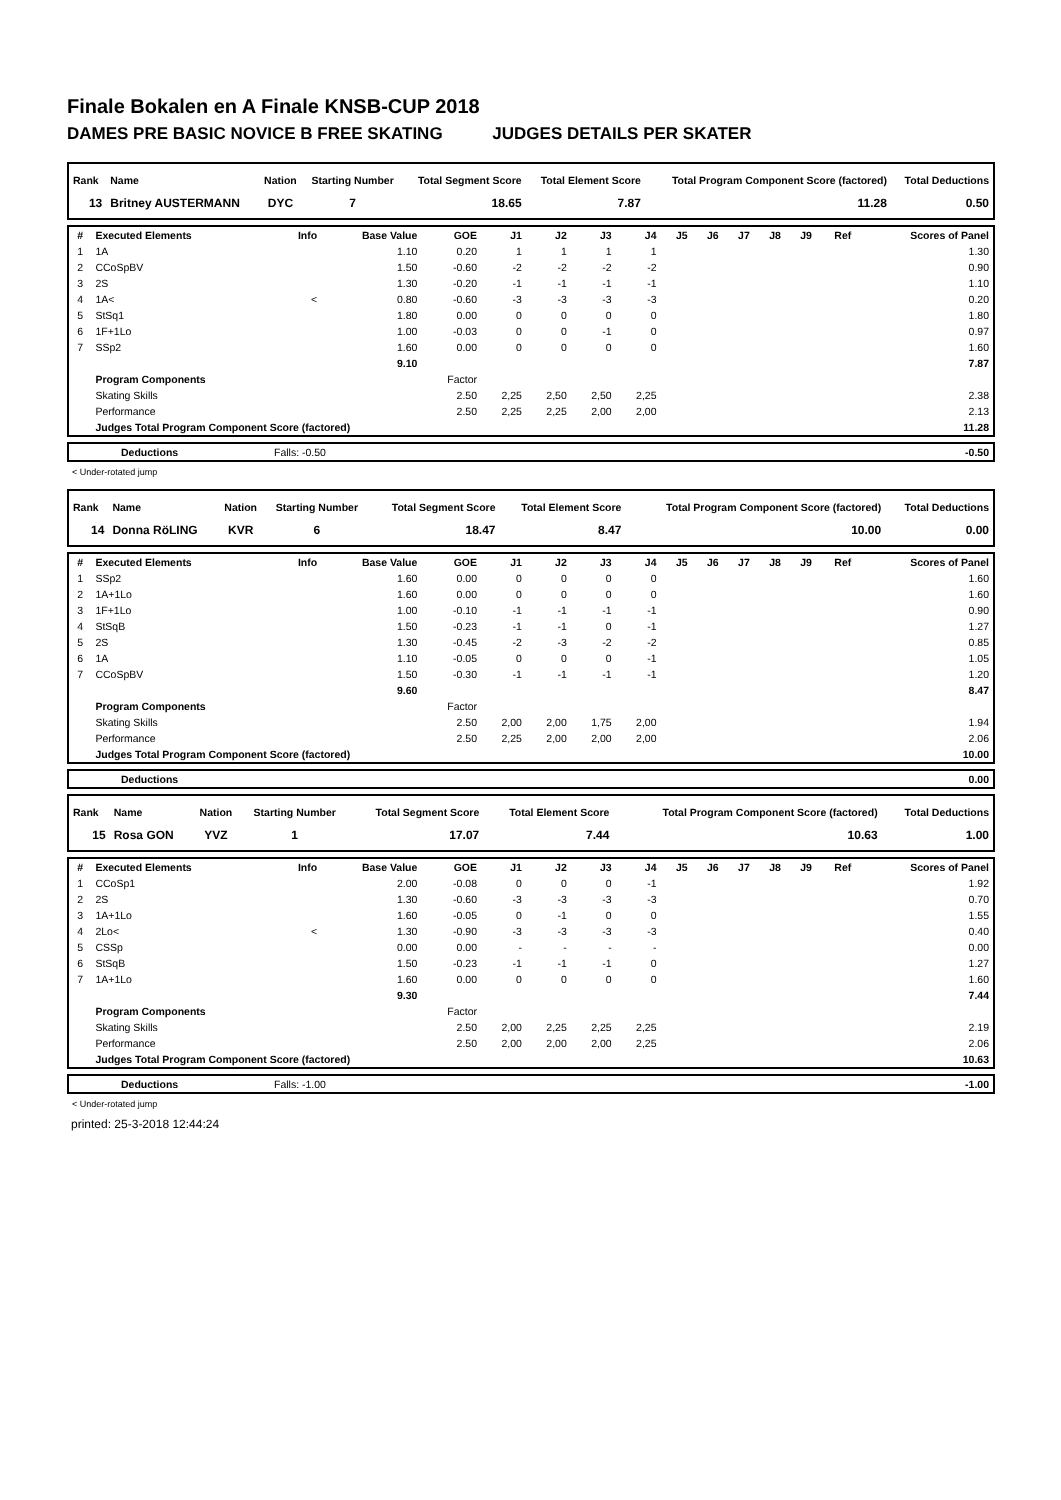Finale Bokalen en A Finale KNSB-CUP 2018
DAMES PRE BASIC NOVICE B FREE SKATING JUDGES DETAILS PER SKATER
| Rank | Name | Nation | Starting Number | Total Segment Score | Total Element Score | Total Program Component Score (factored) | Total Deductions |
| --- | --- | --- | --- | --- | --- | --- | --- |
| 13 | Britney AUSTERMANN | DYC | 7 | 18.65 | 7.87 | 11.28 | 0.50 |
| # | Executed Elements | Info | Base Value | GOE | J1 | J2 | J3 | J4 | J5 | J6 | J7 | J8 | J9 | Ref | Scores of Panel |
| 1 | 1A | | 1.10 | 0.20 | 1 | 1 | 1 | 1 | | | | | | | 1.30 |
| 2 | CCoSpBV | | 1.50 | -0.60 | -2 | -2 | -2 | -2 | | | | | | | 0.90 |
| 3 | 2S | | 1.30 | -0.20 | -1 | -1 | -1 | -1 | | | | | | | 1.10 |
| 4 | 1A< | < | 0.80 | -0.60 | -3 | -3 | -3 | -3 | | | | | | | 0.20 |
| 5 | StSq1 | | 1.80 | 0.00 | 0 | 0 | 0 | 0 | | | | | | | 1.80 |
| 6 | 1F+1Lo | | 1.00 | -0.03 | 0 | 0 | -1 | 0 | | | | | | | 0.97 |
| 7 | SSp2 | | 1.60 | 0.00 | 0 | 0 | 0 | 0 | | | | | | | 1.60 |
| | | | 9.10 | | | | | | | | | | | | 7.87 |
| | Program Components | | | Factor | | | | | | | | | | | |
| | Skating Skills | | | 2.50 | 2,25 | 2,50 | 2,50 | 2,25 | | | | | | | 2.38 |
| | Performance | | | 2.50 | 2,25 | 2,25 | 2,00 | 2,00 | | | | | | | 2.13 |
| | Judges Total Program Component Score (factored) | | | | | | | | | | | | | | 11.28 |
| | Deductions | Falls: -0.50 | | -0.50 |
< Under-rotated jump
| Rank | Name | Nation | Starting Number | Total Segment Score | Total Element Score | Total Program Component Score (factored) | Total Deductions |
| --- | --- | --- | --- | --- | --- | --- | --- |
| 14 | Donna RöLING | KVR | 6 | 18.47 | 8.47 | 10.00 | 0.00 |
| # | Executed Elements | Info | Base Value | GOE | J1 | J2 | J3 | J4 | J5 | J6 | J7 | J8 | J9 | Ref | Scores of Panel |
| 1 | SSp2 | | 1.60 | 0.00 | 0 | 0 | 0 | 0 | | | | | | | 1.60 |
| 2 | 1A+1Lo | | 1.60 | 0.00 | 0 | 0 | 0 | 0 | | | | | | | 1.60 |
| 3 | 1F+1Lo | | 1.00 | -0.10 | -1 | -1 | -1 | -1 | | | | | | | 0.90 |
| 4 | StSqB | | 1.50 | -0.23 | -1 | -1 | 0 | -1 | | | | | | | 1.27 |
| 5 | 2S | | 1.30 | -0.45 | -2 | -3 | -2 | -2 | | | | | | | 0.85 |
| 6 | 1A | | 1.10 | -0.05 | 0 | 0 | 0 | -1 | | | | | | | 1.05 |
| 7 | CCoSpBV | | 1.50 | -0.30 | -1 | -1 | -1 | -1 | | | | | | | 1.20 |
| | | | 9.60 | | | | | | | | | | | | 8.47 |
| | Program Components | | | Factor | | | | | | | | | | | |
| | Skating Skills | | | 2.50 | 2,00 | 2,00 | 1,75 | 2,00 | | | | | | | 1.94 |
| | Performance | | | 2.50 | 2,25 | 2,00 | 2,00 | 2,00 | | | | | | | 2.06 |
| | Judges Total Program Component Score (factored) | | | | | | | | | | | | | | 10.00 |
| | Deductions | | 0.00 |
| Rank | Name | Nation | Starting Number | Total Segment Score | Total Element Score | Total Program Component Score (factored) | Total Deductions |
| --- | --- | --- | --- | --- | --- | --- | --- |
| 15 | Rosa GON | YVZ | 1 | 17.07 | 7.44 | 10.63 | 1.00 |
| # | Executed Elements | Info | Base Value | GOE | J1 | J2 | J3 | J4 | J5 | J6 | J7 | J8 | J9 | Ref | Scores of Panel |
| 1 | CCoSp1 | | 2.00 | -0.08 | 0 | 0 | 0 | -1 | | | | | | | 1.92 |
| 2 | 2S | | 1.30 | -0.60 | -3 | -3 | -3 | -3 | | | | | | | 0.70 |
| 3 | 1A+1Lo | | 1.60 | -0.05 | 0 | -1 | 0 | 0 | | | | | | | 1.55 |
| 4 | 2Lo< | < | 1.30 | -0.90 | -3 | -3 | -3 | -3 | | | | | | | 0.40 |
| 5 | CSSp | | 0.00 | 0.00 | - | - | - | - | | | | | | | 0.00 |
| 6 | StSqB | | 1.50 | -0.23 | -1 | -1 | -1 | 0 | | | | | | | 1.27 |
| 7 | 1A+1Lo | | 1.60 | 0.00 | 0 | 0 | 0 | 0 | | | | | | | 1.60 |
| | | | 9.30 | | | | | | | | | | | | 7.44 |
| | Program Components | | | Factor | | | | | | | | | | | |
| | Skating Skills | | | 2.50 | 2,00 | 2,25 | 2,25 | 2,25 | | | | | | | 2.19 |
| | Performance | | | 2.50 | 2,00 | 2,00 | 2,00 | 2,25 | | | | | | | 2.06 |
| | Judges Total Program Component Score (factored) | | | | | | | | | | | | | | 10.63 |
| | Deductions | Falls: -1.00 | | -1.00 |
< Under-rotated jump
printed: 25-3-2018 12:44:24